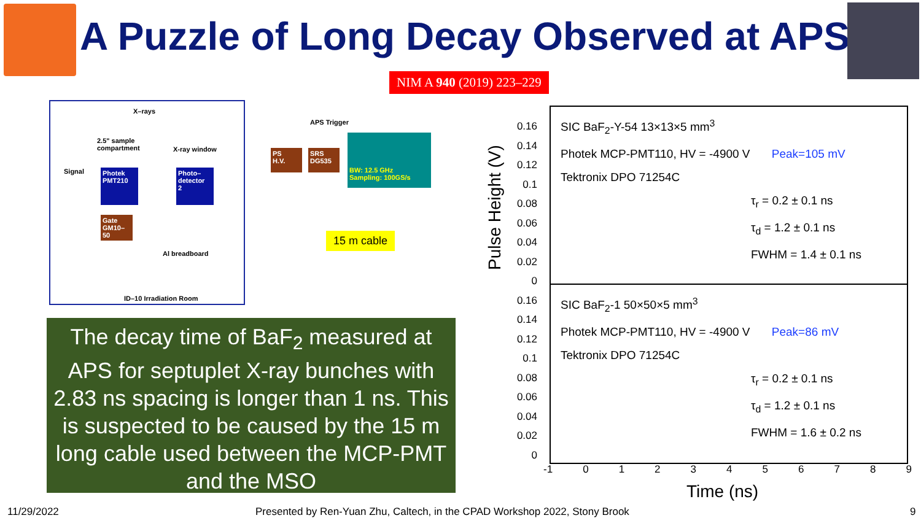A Puzzle of Long Decay Observed at APS
NIM A 940 (2019) 223–229
X–rays
2.5" sample
compartment
X-ray window
Signal
Photek
PMT210
Photo–
detector
2
Gate
GM10–50
Al breadboard
ID–10 Irradiation Room
APS Trigger
PS
H.V.
SRS
DG535
BW: 12.5 GHz
Sampling: 100GS/s
15 m cable
The decay time of BaF<sub>2</sub> measured at APS for septuplet X-ray bunches with 2.83 ns spacing is longer than 1 ns. This is suspected to be caused by the 15 m long cable used between the MCP-PMT and the MSO
Pulse Height (V)
0.16 0.14 0.12 0.1 0.08 0.06 0.04 0.02 0 0.16 0.14 0.12 0.1 0.08 0.06 0.04 0.02 0
SIC BaF<sub>2</sub>-Y-54 13×13×5 mm<sup>3</sup>
Photek MCP-PMT110, HV = -4900 V Peak=105 mV
Tektronix DPO 71254C
τ<sub>r</sub> = 0.2 ± 0.1 ns
τ<sub>d</sub> = 1.2 ± 0.1 ns
FWHM = 1.4 ± 0.1 ns
SIC BaF<sub>2</sub>-1 50×50×5 mm<sup>3</sup>
Photek MCP-PMT110, HV = -4900 V Peak=86 mV
Tektronix DPO 71254C
τ<sub>r</sub> = 0.2 ± 0.1 ns
τ<sub>d</sub> = 1.2 ± 0.1 ns
FWHM = 1.6 ± 0.2 ns
-1 0 1 2 3 4 5 6 7 8 9
Time (ns)
11/29/2022
Presented by Ren-Yuan Zhu, Caltech, in the CPAD Workshop 2022, Stony Brook
9